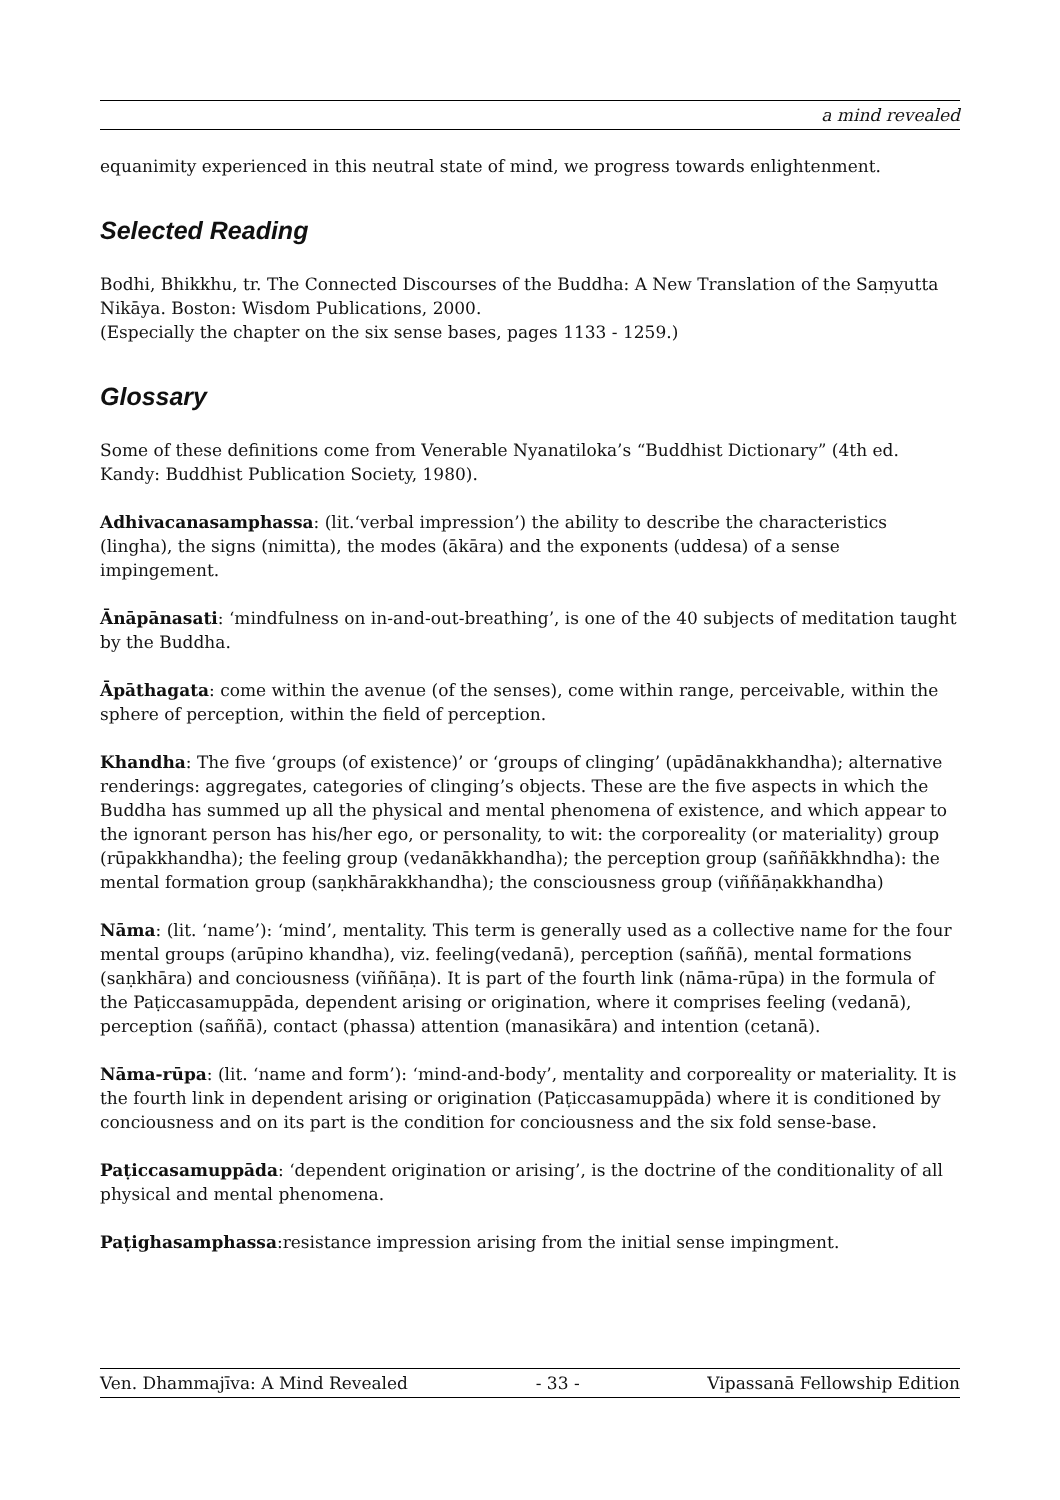a mind revealed
equanimity experienced in this neutral state of mind, we progress towards enlightenment.
Selected Reading
Bodhi, Bhikkhu, tr. The Connected Discourses of the Buddha: A New Translation of the Saṃyutta Nikāya. Boston: Wisdom Publications, 2000.
(Especially the chapter on the six sense bases, pages 1133 - 1259.)
Glossary
Some of these definitions come from Venerable Nyanatiloka’s “Buddhist Dictionary” (4th ed. Kandy: Buddhist Publication Society, 1980).
Adhivacanasamphassa: (lit.‘verbal impression’) the ability to describe the characteristics (lingha), the signs (nimitta), the modes (ākāra) and the exponents (uddesa) of a sense impingement.
Ānāpānasati: ‘mindfulness on in-and-out-breathing’, is one of the 40 subjects of meditation taught by the Buddha.
Āpāthagata: come within the avenue (of the senses), come within range, perceivable, within the sphere of perception, within the field of perception.
Khandha: The five ‘groups (of existence)’ or ‘groups of clinging’ (upādānakkhandha); alternative renderings: aggregates, categories of clinging’s objects. These are the five aspects in which the Buddha has summed up all the physical and mental phenomena of existence, and which appear to the ignorant person has his/her ego, or personality, to wit: the corporeality (or materiality) group (rūpakkhandha); the feeling group (vedanākkhandha); the perception group (saññākkhndha): the mental formation group (saṇkhārakkhandha); the consciousness group (viññāṇakkhandha)
Nāma: (lit. ‘name’): ‘mind’, mentality. This term is generally used as a collective name for the four mental groups (arūpino khandha), viz. feeling(vedanā), perception (saññā), mental formations (saṇkhāra) and conciousness (viññāṇa). It is part of the fourth link (nāma-rūpa) in the formula of the Paṭiccasamuppāda, dependent arising or origination, where it comprises feeling (vedanā), perception (saññā), contact (phassa) attention (manasikāra) and intention (cetanā).
Nāma-rūpa: (lit. ‘name and form’): ‘mind-and-body’, mentality and corporeality or materiality. It is the fourth link in dependent arising or origination (Paṭiccasamuppāda) where it is conditioned by conciousness and on its part is the condition for conciousness and the six fold sense-base.
Paṭiccasamuppāda: ‘dependent origination or arising’, is the doctrine of the conditionality of all physical and mental phenomena.
Paṭighasamphassa:resistance impression arising from the initial sense impingment.
Ven. Dhammajīva: A Mind Revealed - 33 - Vipassanā Fellowship Edition